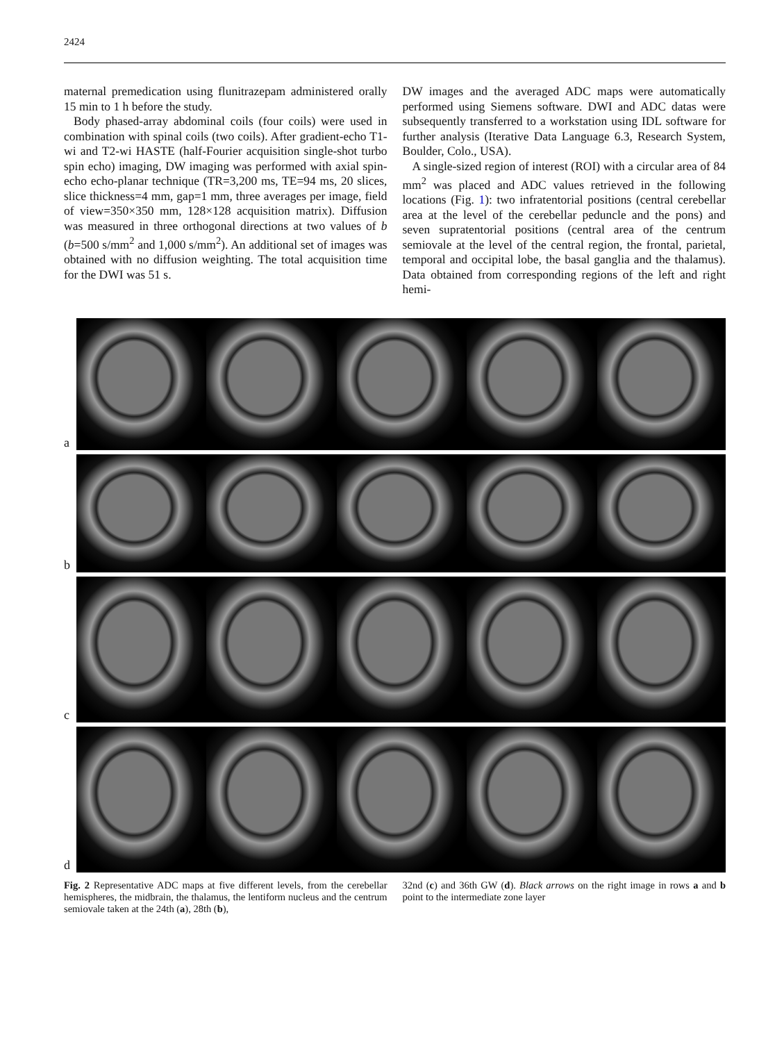2424
maternal premedication using flunitrazepam administered orally 15 min to 1 h before the study.
Body phased-array abdominal coils (four coils) were used in combination with spinal coils (two coils). After gradient-echo T1-wi and T2-wi HASTE (half-Fourier acquisition single-shot turbo spin echo) imaging, DW imaging was performed with axial spin-echo echo-planar technique (TR=3,200 ms, TE=94 ms, 20 slices, slice thickness=4 mm, gap=1 mm, three averages per image, field of view=350×350 mm, 128×128 acquisition matrix). Diffusion was measured in three orthogonal directions at two values of b (b=500 s/mm<sup>2</sup> and 1,000 s/mm<sup>2</sup>). An additional set of images was obtained with no diffusion weighting. The total acquisition time for the DWI was 51 s.
DW images and the averaged ADC maps were automatically performed using Siemens software. DWI and ADC datas were subsequently transferred to a workstation using IDL software for further analysis (Iterative Data Language 6.3, Research System, Boulder, Colo., USA).
A single-sized region of interest (ROI) with a circular area of 84 mm<sup>2</sup> was placed and ADC values retrieved in the following locations (Fig. 1): two infratentorial positions (central cerebellar area at the level of the cerebellar peduncle and the pons) and seven supratentorial positions (central area of the centrum semiovale at the level of the central region, the frontal, parietal, temporal and occipital lobe, the basal ganglia and the thalamus). Data obtained from corresponding regions of the left and right hemi-
a
b
c
d
Fig. 2 Representative ADC maps at five different levels, from the cerebellar hemispheres, the midbrain, the thalamus, the lentiform nucleus and the centrum semiovale taken at the 24th (a), 28th (b),
32nd (c) and 36th GW (d). Black arrows on the right image in rows a and b point to the intermediate zone layer